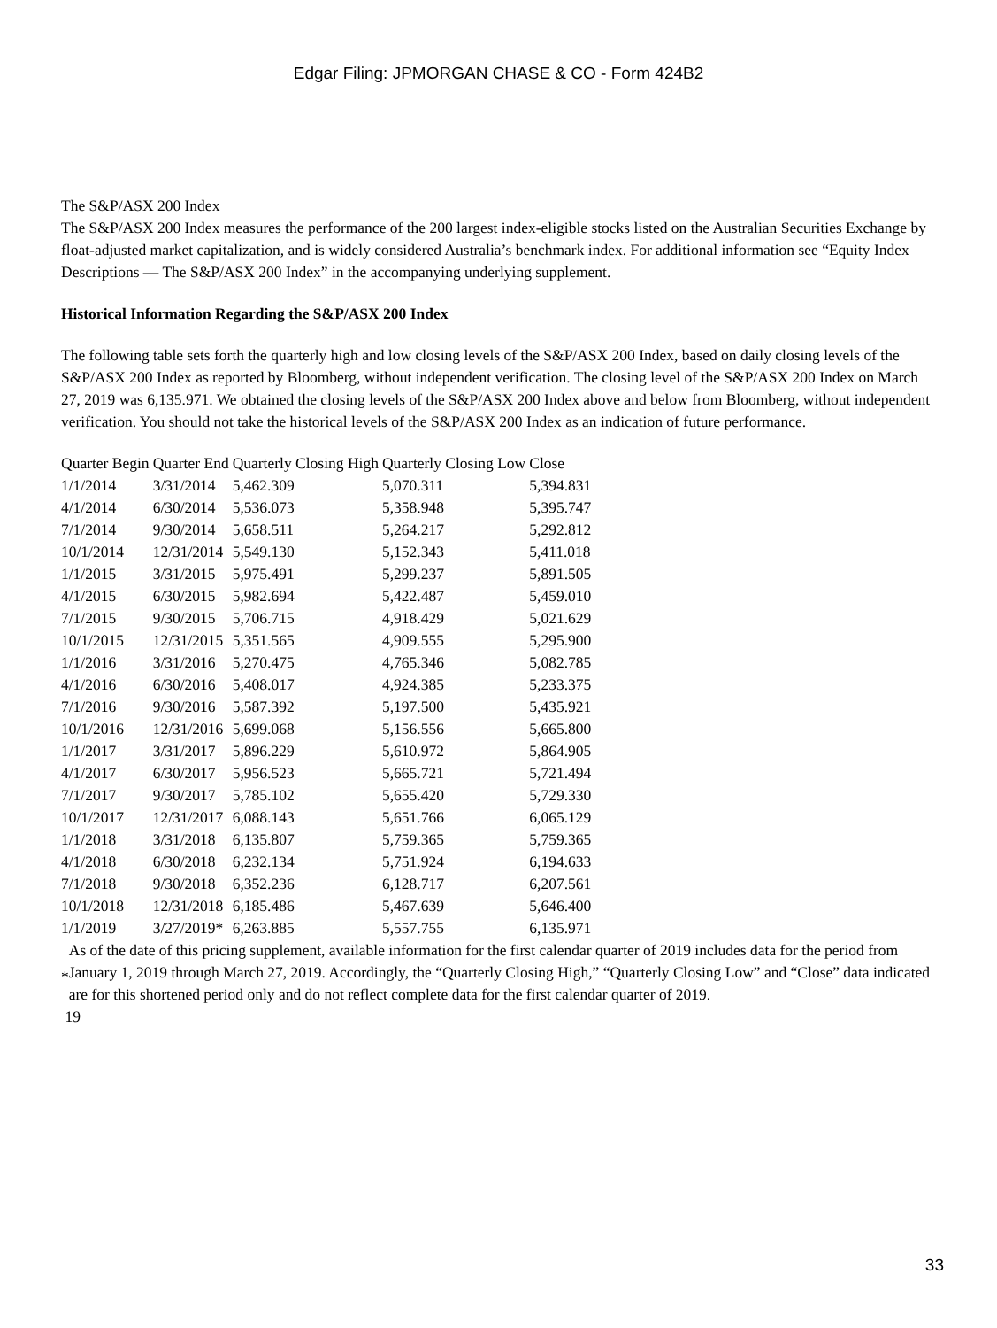Edgar Filing: JPMORGAN CHASE & CO - Form 424B2
The S&P/ASX 200 Index
The S&P/ASX 200 Index measures the performance of the 200 largest index-eligible stocks listed on the Australian Securities Exchange by float-adjusted market capitalization, and is widely considered Australia’s benchmark index. For additional information see “Equity Index Descriptions — The S&P/ASX 200 Index” in the accompanying underlying supplement.
Historical Information Regarding the S&P/ASX 200 Index
The following table sets forth the quarterly high and low closing levels of the S&P/ASX 200 Index, based on daily closing levels of the S&P/ASX 200 Index as reported by Bloomberg, without independent verification. The closing level of the S&P/ASX 200 Index on March 27, 2019 was 6,135.971. We obtained the closing levels of the S&P/ASX 200 Index above and below from Bloomberg, without independent verification. You should not take the historical levels of the S&P/ASX 200 Index as an indication of future performance.
| Quarter Begin | Quarter End | Quarterly Closing High | Quarterly Closing Low | Close |
| --- | --- | --- | --- | --- |
| 1/1/2014 | 3/31/2014 | 5,462.309 | 5,070.311 | 5,394.831 |
| 4/1/2014 | 6/30/2014 | 5,536.073 | 5,358.948 | 5,395.747 |
| 7/1/2014 | 9/30/2014 | 5,658.511 | 5,264.217 | 5,292.812 |
| 10/1/2014 | 12/31/2014 | 5,549.130 | 5,152.343 | 5,411.018 |
| 1/1/2015 | 3/31/2015 | 5,975.491 | 5,299.237 | 5,891.505 |
| 4/1/2015 | 6/30/2015 | 5,982.694 | 5,422.487 | 5,459.010 |
| 7/1/2015 | 9/30/2015 | 5,706.715 | 4,918.429 | 5,021.629 |
| 10/1/2015 | 12/31/2015 | 5,351.565 | 4,909.555 | 5,295.900 |
| 1/1/2016 | 3/31/2016 | 5,270.475 | 4,765.346 | 5,082.785 |
| 4/1/2016 | 6/30/2016 | 5,408.017 | 4,924.385 | 5,233.375 |
| 7/1/2016 | 9/30/2016 | 5,587.392 | 5,197.500 | 5,435.921 |
| 10/1/2016 | 12/31/2016 | 5,699.068 | 5,156.556 | 5,665.800 |
| 1/1/2017 | 3/31/2017 | 5,896.229 | 5,610.972 | 5,864.905 |
| 4/1/2017 | 6/30/2017 | 5,956.523 | 5,665.721 | 5,721.494 |
| 7/1/2017 | 9/30/2017 | 5,785.102 | 5,655.420 | 5,729.330 |
| 10/1/2017 | 12/31/2017 | 6,088.143 | 5,651.766 | 6,065.129 |
| 1/1/2018 | 3/31/2018 | 6,135.807 | 5,759.365 | 5,759.365 |
| 4/1/2018 | 6/30/2018 | 6,232.134 | 5,751.924 | 6,194.633 |
| 7/1/2018 | 9/30/2018 | 6,352.236 | 6,128.717 | 6,207.561 |
| 10/1/2018 | 12/31/2018 | 6,185.486 | 5,467.639 | 5,646.400 |
| 1/1/2019 | 3/27/2019* | 6,263.885 | 5,557.755 | 6,135.971 |
*
As of the date of this pricing supplement, available information for the first calendar quarter of 2019 includes data for the period from January 1, 2019 through March 27, 2019. Accordingly, the “Quarterly Closing High,” “Quarterly Closing Low” and “Close” data indicated are for this shortened period only and do not reflect complete data for the first calendar quarter of 2019.
19
33